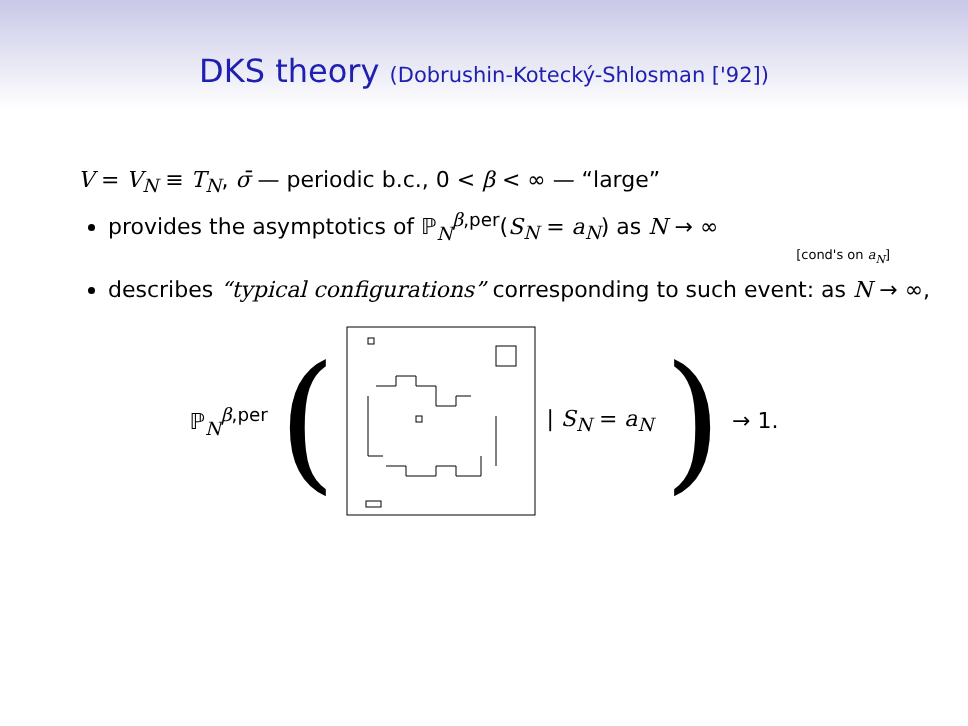DKS theory (Dobrushin-Kotecký-Shlosman ['92])
V = V<sub>N</sub> ≡ T<sub>N</sub>, σ̄ — periodic b.c., 0 < β < ∞ — “large”
provides the asymptotics of ℙ<sub>N</sub><sup>β,per</sup>(S<sub>N</sub> = a<sub>N</sub>) as N → ∞
[cond's on a<sub>N</sub>]
describes “typical configurations” corresponding to such event: as N → ∞,
ℙ<sub>N</sub><sup>β,per</sup> ( | S<sub>N</sub> = a<sub>N</sub> ) → 1.